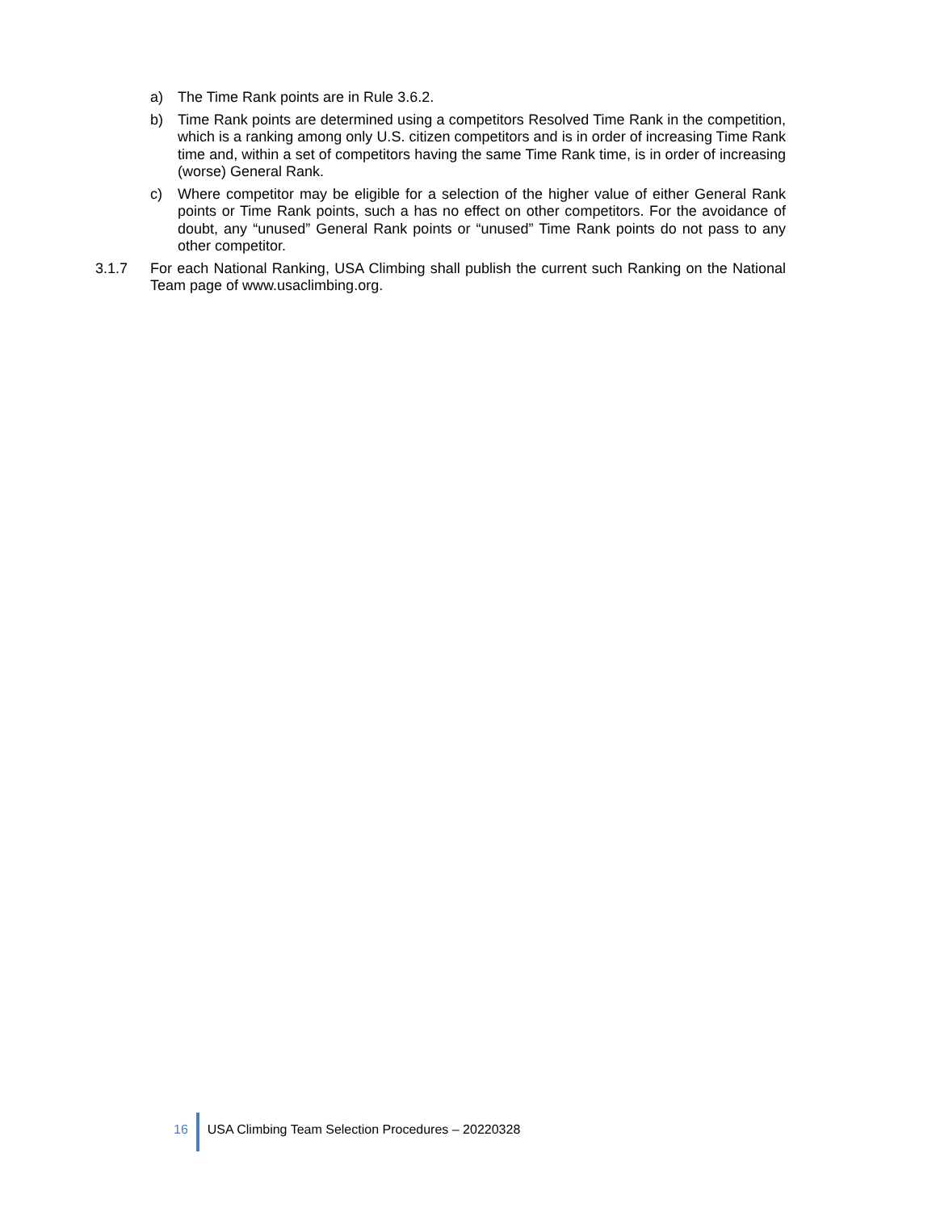a) The Time Rank points are in Rule 3.6.2.
b) Time Rank points are determined using a competitors Resolved Time Rank in the competition, which is a ranking among only U.S. citizen competitors and is in order of increasing Time Rank time and, within a set of competitors having the same Time Rank time, is in order of increasing (worse) General Rank.
c) Where competitor may be eligible for a selection of the higher value of either General Rank points or Time Rank points, such a has no effect on other competitors. For the avoidance of doubt, any “unused” General Rank points or “unused” Time Rank points do not pass to any other competitor.
3.1.7 For each National Ranking, USA Climbing shall publish the current such Ranking on the National Team page of www.usaclimbing.org.
16 USA Climbing Team Selection Procedures – 20220328